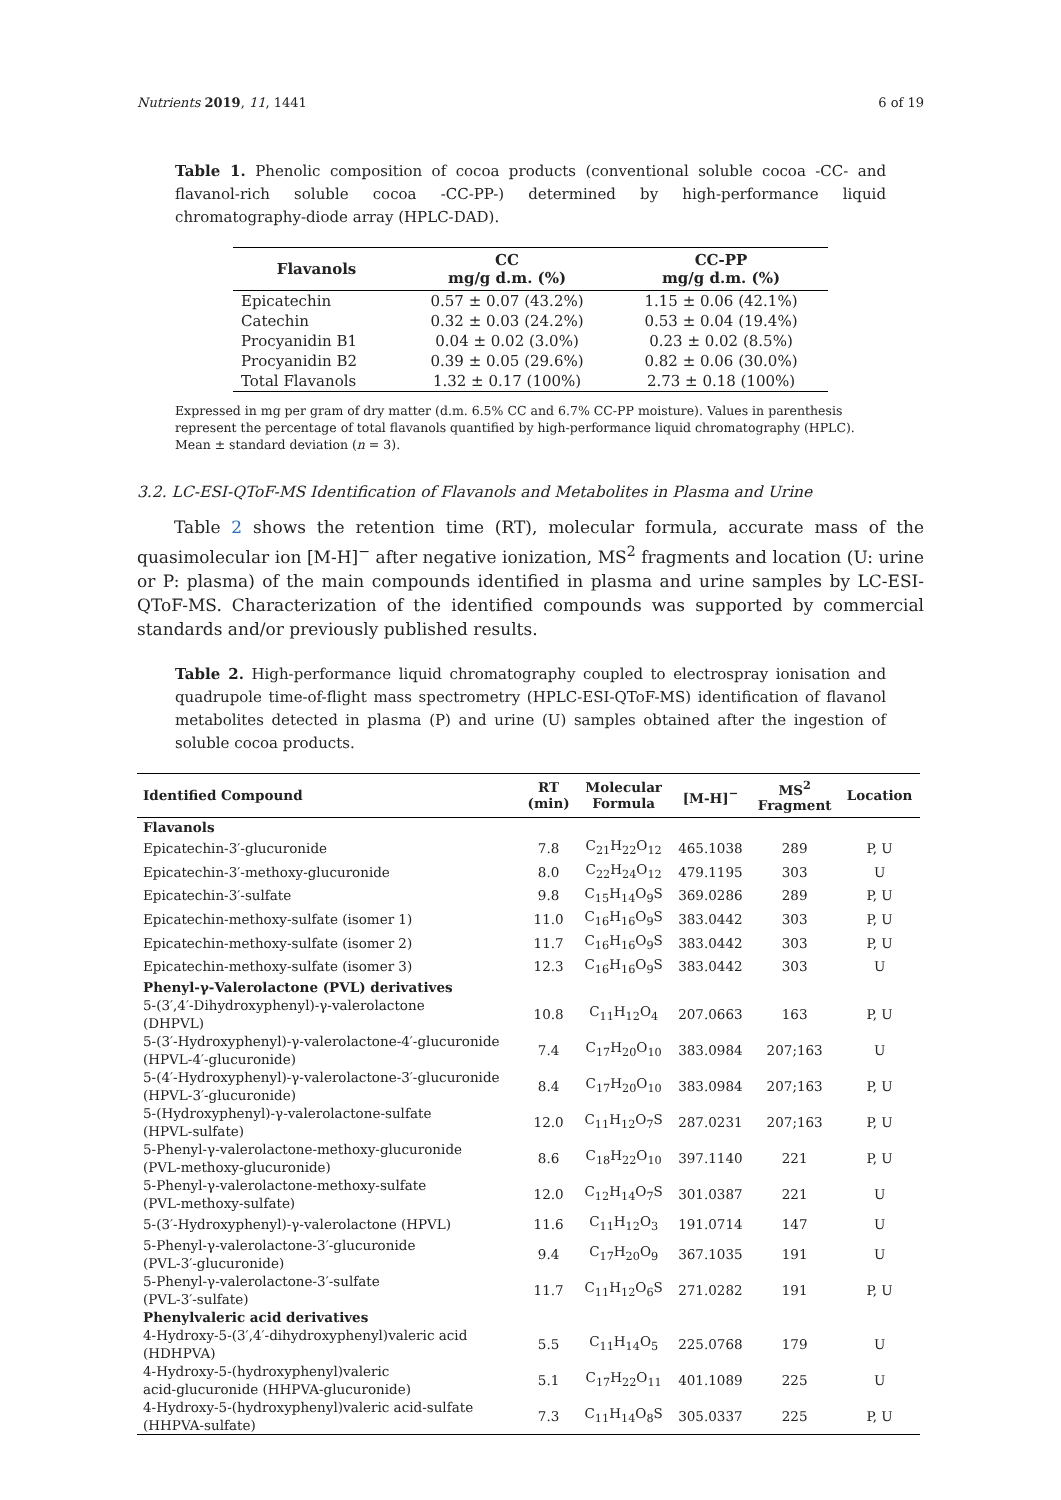Nutrients 2019, 11, 1441 6 of 19
Table 1. Phenolic composition of cocoa products (conventional soluble cocoa -CC- and flavanol-rich soluble cocoa -CC-PP-) determined by high-performance liquid chromatography-diode array (HPLC-DAD).
| Flavanols | CC mg/g d.m. (%) | CC-PP mg/g d.m. (%) |
| --- | --- | --- |
| Epicatechin | 0.57 ± 0.07 (43.2%) | 1.15 ± 0.06 (42.1%) |
| Catechin | 0.32 ± 0.03 (24.2%) | 0.53 ± 0.04 (19.4%) |
| Procyanidin B1 | 0.04 ± 0.02 (3.0%) | 0.23 ± 0.02 (8.5%) |
| Procyanidin B2 | 0.39 ± 0.05 (29.6%) | 0.82 ± 0.06 (30.0%) |
| Total Flavanols | 1.32 ± 0.17 (100%) | 2.73 ± 0.18 (100%) |
Expressed in mg per gram of dry matter (d.m. 6.5% CC and 6.7% CC-PP moisture). Values in parenthesis represent the percentage of total flavanols quantified by high-performance liquid chromatography (HPLC). Mean ± standard deviation (n = 3).
3.2. LC-ESI-QToF-MS Identification of Flavanols and Metabolites in Plasma and Urine
Table 2 shows the retention time (RT), molecular formula, accurate mass of the quasimolecular ion [M-H]<sup>−</sup> after negative ionization, MS<sup>2</sup> fragments and location (U: urine or P: plasma) of the main compounds identified in plasma and urine samples by LC-ESI-QToF-MS. Characterization of the identified compounds was supported by commercial standards and/or previously published results.
Table 2. High-performance liquid chromatography coupled to electrospray ionisation and quadrupole time-of-flight mass spectrometry (HPLC-ESI-QToF-MS) identification of flavanol metabolites detected in plasma (P) and urine (U) samples obtained after the ingestion of soluble cocoa products.
| Identified Compound | RT (min) | Molecular Formula | [M-H]<sup>−</sup> | MS<sup>2</sup> Fragment | Location |
| --- | --- | --- | --- | --- | --- |
| Flavanols | | | | | |
| Epicatechin-3′-glucuronide | 7.8 | C<sub>21</sub>H<sub>22</sub>O<sub>12</sub> | 465.1038 | 289 | P, U |
| Epicatechin-3′-methoxy-glucuronide | 8.0 | C<sub>22</sub>H<sub>24</sub>O<sub>12</sub> | 479.1195 | 303 | U |
| Epicatechin-3′-sulfate | 9.8 | C<sub>15</sub>H<sub>14</sub>O<sub>9</sub>S | 369.0286 | 289 | P, U |
| Epicatechin-methoxy-sulfate (isomer 1) | 11.0 | C<sub>16</sub>H<sub>16</sub>O<sub>9</sub>S | 383.0442 | 303 | P, U |
| Epicatechin-methoxy-sulfate (isomer 2) | 11.7 | C<sub>16</sub>H<sub>16</sub>O<sub>9</sub>S | 383.0442 | 303 | P, U |
| Epicatechin-methoxy-sulfate (isomer 3) | 12.3 | C<sub>16</sub>H<sub>16</sub>O<sub>9</sub>S | 383.0442 | 303 | U |
| Phenyl-γ-Valerolactone (PVL) derivatives | | | | | |
| 5-(3′,4′-Dihydroxyphenyl)-γ-valerolactone (DHPVL) | 10.8 | C<sub>11</sub>H<sub>12</sub>O<sub>4</sub> | 207.0663 | 163 | P, U |
| 5-(3′-Hydroxyphenyl)-γ-valerolactone-4′-glucuronide (HPVL-4′-glucuronide) | 7.4 | C<sub>17</sub>H<sub>20</sub>O<sub>10</sub> | 383.0984 | 207;163 | U |
| 5-(4′-Hydroxyphenyl)-γ-valerolactone-3′-glucuronide (HPVL-3′-glucuronide) | 8.4 | C<sub>17</sub>H<sub>20</sub>O<sub>10</sub> | 383.0984 | 207;163 | P, U |
| 5-(Hydroxyphenyl)-γ-valerolactone-sulfate (HPVL-sulfate) | 12.0 | C<sub>11</sub>H<sub>12</sub>O<sub>7</sub>S | 287.0231 | 207;163 | P, U |
| 5-Phenyl-γ-valerolactone-methoxy-glucuronide (PVL-methoxy-glucuronide) | 8.6 | C<sub>18</sub>H<sub>22</sub>O<sub>10</sub> | 397.1140 | 221 | P, U |
| 5-Phenyl-γ-valerolactone-methoxy-sulfate (PVL-methoxy-sulfate) | 12.0 | C<sub>12</sub>H<sub>14</sub>O<sub>7</sub>S | 301.0387 | 221 | U |
| 5-(3′-Hydroxyphenyl)-γ-valerolactone (HPVL) | 11.6 | C<sub>11</sub>H<sub>12</sub>O<sub>3</sub> | 191.0714 | 147 | U |
| 5-Phenyl-γ-valerolactone-3′-glucuronide (PVL-3′-glucuronide) | 9.4 | C<sub>17</sub>H<sub>20</sub>O<sub>9</sub> | 367.1035 | 191 | U |
| 5-Phenyl-γ-valerolactone-3′-sulfate (PVL-3′-sulfate) | 11.7 | C<sub>11</sub>H<sub>12</sub>O<sub>6</sub>S | 271.0282 | 191 | P, U |
| Phenylvaleric acid derivatives | | | | | |
| 4-Hydroxy-5-(3′,4′-dihydroxyphenyl)valeric acid (HDHPVA) | 5.5 | C<sub>11</sub>H<sub>14</sub>O<sub>5</sub> | 225.0768 | 179 | U |
| 4-Hydroxy-5-(hydroxyphenyl)valeric acid-glucuronide (HHPVA-glucuronide) | 5.1 | C<sub>17</sub>H<sub>22</sub>O<sub>11</sub> | 401.1089 | 225 | U |
| 4-Hydroxy-5-(hydroxyphenyl)valeric acid-sulfate (HHPVA-sulfate) | 7.3 | C<sub>11</sub>H<sub>14</sub>O<sub>8</sub>S | 305.0337 | 225 | P, U |